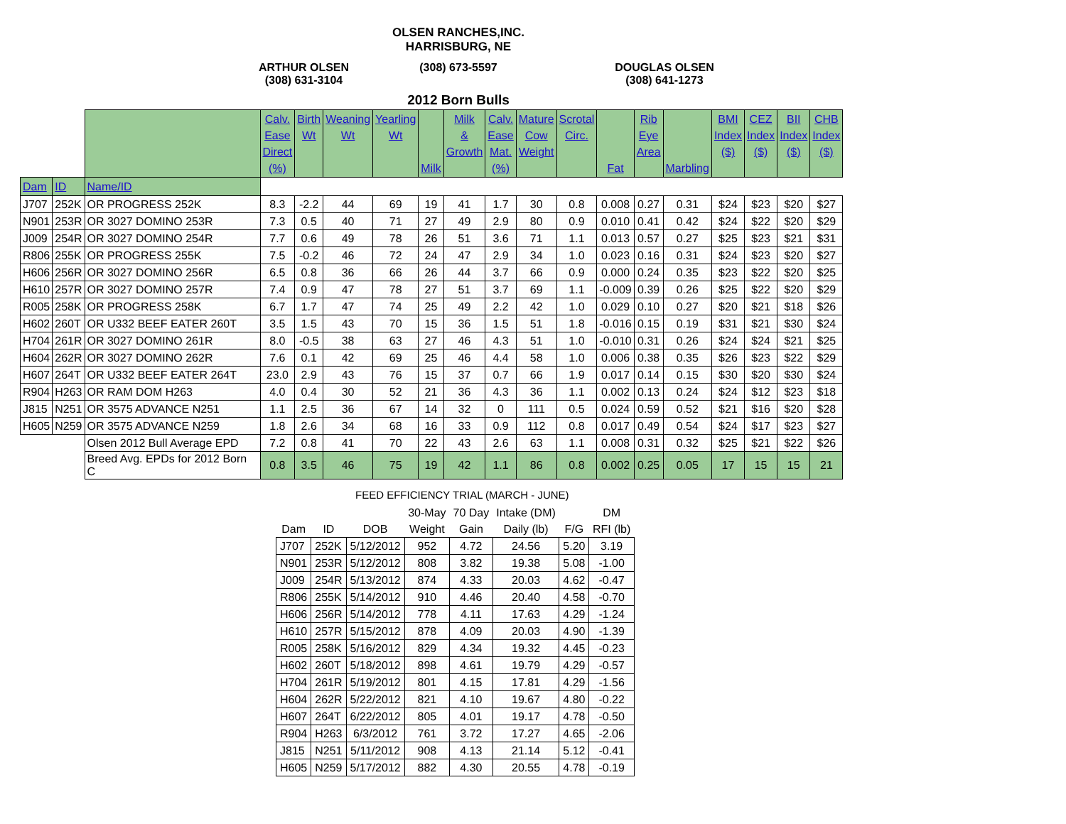OLSEN RANCHES,INC.
HARRISBURG, NE
ARTHUR OLSEN
(308) 631-3104
(308) 673-5597
DOUGLAS OLSEN
(308) 641-1273
2012 Born Bulls
| | | | Calv. Ease Direct (%) | Birth Wt | Weaning Wt | Yearling Wt | Milk | Milk & Growth | Calv. Ease Mat. (%) | Mature Cow Weight | Scrotal Circ. | Fat | Rib Eye Area | Marbling | BMI Index ($) | CEZ Index ($) | BII Index ($) | CHB Index ($) |
| --- | --- | --- | --- | --- | --- | --- | --- | --- | --- | --- | --- | --- | --- | --- | --- | --- | --- | --- |
| Dam | ID | Name/ID | | | | | | | | | | | | | | | | |
| J707 | 252K | OR PROGRESS 252K | 8.3 | -2.2 | 44 | 69 | 19 | 41 | 1.7 | 30 | 0.8 | 0.008 | 0.27 | 0.31 | $24 | $23 | $20 | $27 |
| N901 | 253R | OR 3027 DOMINO 253R | 7.3 | 0.5 | 40 | 71 | 27 | 49 | 2.9 | 80 | 0.9 | 0.010 | 0.41 | 0.42 | $24 | $22 | $20 | $29 |
| J009 | 254R | OR 3027 DOMINO 254R | 7.7 | 0.6 | 49 | 78 | 26 | 51 | 3.6 | 71 | 1.1 | 0.013 | 0.57 | 0.27 | $25 | $23 | $21 | $31 |
| R806 | 255K | OR PROGRESS 255K | 7.5 | -0.2 | 46 | 72 | 24 | 47 | 2.9 | 34 | 1.0 | 0.023 | 0.16 | 0.31 | $24 | $23 | $20 | $27 |
| H606 | 256R | OR 3027 DOMINO 256R | 6.5 | 0.8 | 36 | 66 | 26 | 44 | 3.7 | 66 | 0.9 | 0.000 | 0.24 | 0.35 | $23 | $22 | $20 | $25 |
| H610 | 257R | OR 3027 DOMINO 257R | 7.4 | 0.9 | 47 | 78 | 27 | 51 | 3.7 | 69 | 1.1 | -0.009 | 0.39 | 0.26 | $25 | $22 | $20 | $29 |
| R005 | 258K | OR PROGRESS 258K | 6.7 | 1.7 | 47 | 74 | 25 | 49 | 2.2 | 42 | 1.0 | 0.029 | 0.10 | 0.27 | $20 | $21 | $18 | $26 |
| H602 | 260T | OR U332 BEEF EATER 260T | 3.5 | 1.5 | 43 | 70 | 15 | 36 | 1.5 | 51 | 1.8 | -0.016 | 0.15 | 0.19 | $31 | $21 | $30 | $24 |
| H704 | 261R | OR 3027 DOMINO 261R | 8.0 | -0.5 | 38 | 63 | 27 | 46 | 4.3 | 51 | 1.0 | -0.010 | 0.31 | 0.26 | $24 | $24 | $21 | $25 |
| H604 | 262R | OR 3027 DOMINO 262R | 7.6 | 0.1 | 42 | 69 | 25 | 46 | 4.4 | 58 | 1.0 | 0.006 | 0.38 | 0.35 | $26 | $23 | $22 | $29 |
| H607 | 264T | OR U332 BEEF EATER 264T | 23.0 | 2.9 | 43 | 76 | 15 | 37 | 0.7 | 66 | 1.9 | 0.017 | 0.14 | 0.15 | $30 | $20 | $30 | $24 |
| R904 | H263 | OR RAM DOM H263 | 4.0 | 0.4 | 30 | 52 | 21 | 36 | 4.3 | 36 | 1.1 | 0.002 | 0.13 | 0.24 | $24 | $12 | $23 | $18 |
| J815 | N251 | OR 3575 ADVANCE N251 | 1.1 | 2.5 | 36 | 67 | 14 | 32 | 0 | 111 | 0.5 | 0.024 | 0.59 | 0.52 | $21 | $16 | $20 | $28 |
| H605 | N259 | OR 3575 ADVANCE N259 | 1.8 | 2.6 | 34 | 68 | 16 | 33 | 0.9 | 112 | 0.8 | 0.017 | 0.49 | 0.54 | $24 | $17 | $23 | $27 |
| | | Olsen 2012 Bull Average EPD | 7.2 | 0.8 | 41 | 70 | 22 | 43 | 2.6 | 63 | 1.1 | 0.008 | 0.31 | 0.32 | $25 | $21 | $22 | $26 |
| | | Breed Avg. EPDs for 2012 Born C | 0.8 | 3.5 | 46 | 75 | 19 | 42 | 1.1 | 86 | 0.8 | 0.002 | 0.25 | 0.05 | 17 | 15 | 15 | 21 |
FEED EFFICIENCY TRIAL (MARCH - JUNE)
| | | | 30-May | 70 Day | Intake (DM) | | DM |
| --- | --- | --- | --- | --- | --- | --- | --- |
| Dam | ID | DOB | Weight | Gain | Daily (lb) | F/G | RFI (lb) |
| J707 | 252K | 5/12/2012 | 952 | 4.72 | 24.56 | 5.20 | 3.19 |
| N901 | 253R | 5/12/2012 | 808 | 3.82 | 19.38 | 5.08 | -1.00 |
| J009 | 254R | 5/13/2012 | 874 | 4.33 | 20.03 | 4.62 | -0.47 |
| R806 | 255K | 5/14/2012 | 910 | 4.46 | 20.40 | 4.58 | -0.70 |
| H606 | 256R | 5/14/2012 | 778 | 4.11 | 17.63 | 4.29 | -1.24 |
| H610 | 257R | 5/15/2012 | 878 | 4.09 | 20.03 | 4.90 | -1.39 |
| R005 | 258K | 5/16/2012 | 829 | 4.34 | 19.32 | 4.45 | -0.23 |
| H602 | 260T | 5/18/2012 | 898 | 4.61 | 19.79 | 4.29 | -0.57 |
| H704 | 261R | 5/19/2012 | 801 | 4.15 | 17.81 | 4.29 | -1.56 |
| H604 | 262R | 5/22/2012 | 821 | 4.10 | 19.67 | 4.80 | -0.22 |
| H607 | 264T | 6/22/2012 | 805 | 4.01 | 19.17 | 4.78 | -0.50 |
| R904 | H263 | 6/3/2012 | 761 | 3.72 | 17.27 | 4.65 | -2.06 |
| J815 | N251 | 5/11/2012 | 908 | 4.13 | 21.14 | 5.12 | -0.41 |
| H605 | N259 | 5/17/2012 | 882 | 4.30 | 20.55 | 4.78 | -0.19 |